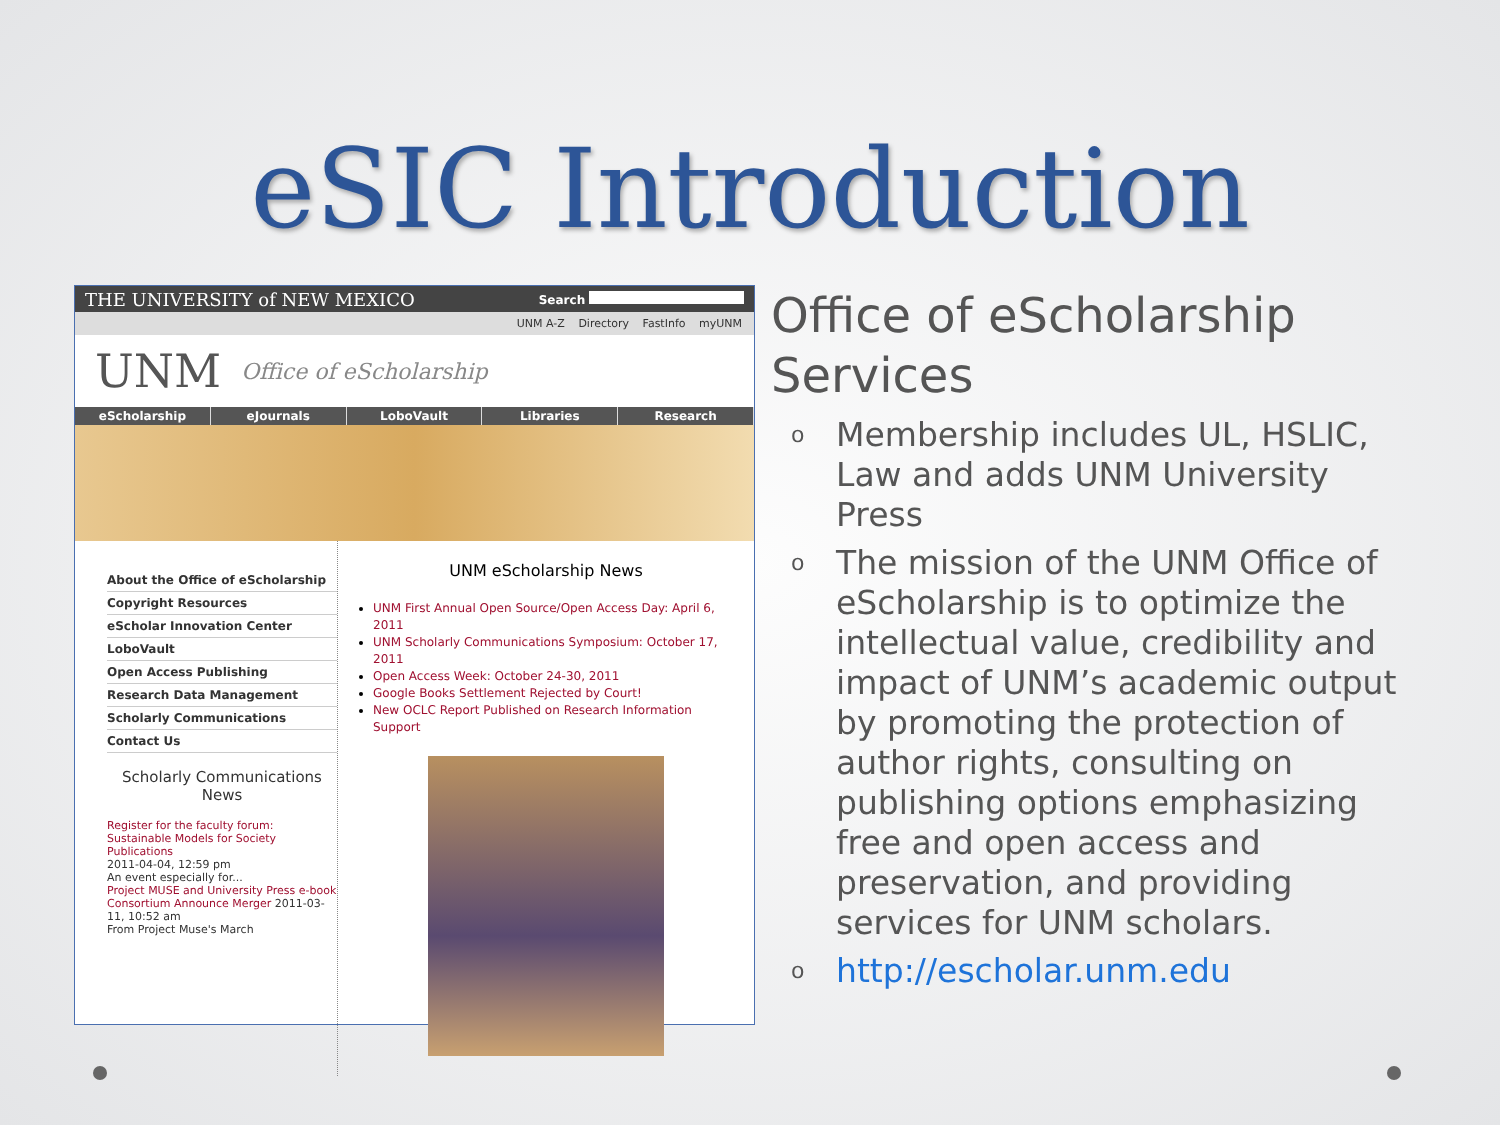eSIC Introduction
THE UNIVERSITY of NEW MEXICO Search
UNM A-Z Directory FastInfo myUNM
UNM Office of eScholarship
eScholarship eJournals LoboVault Libraries Research
About the Office of eScholarship
Copyright Resources
eScholar Innovation Center
LoboVault
Open Access Publishing
Research Data Management
Scholarly Communications
Contact Us
Scholarly Communications News
Register for the faculty forum: Sustainable Models for Society Publications
2011-04-04, 12:59 pm
An event especially for...
Project MUSE and University Press e-book Consortium Announce Merger 2011-03-11, 10:52 am
From Project Muse's March
UNM eScholarship News
UNM First Annual Open Source/Open Access Day: April 6, 2011
UNM Scholarly Communications Symposium: October 17, 2011
Open Access Week: October 24-30, 2011
Google Books Settlement Rejected by Court!
New OCLC Report Published on Research Information Support
Office of eScholarship Services
o Membership includes UL, HSLIC, Law and adds UNM University Press
o The mission of the UNM Office of eScholarship is to optimize the intellectual value, credibility and impact of UNM’s academic output by promoting the protection of author rights, consulting on publishing options emphasizing free and open access and preservation, and providing services for UNM scholars.
ohttp://escholar.unm.edu